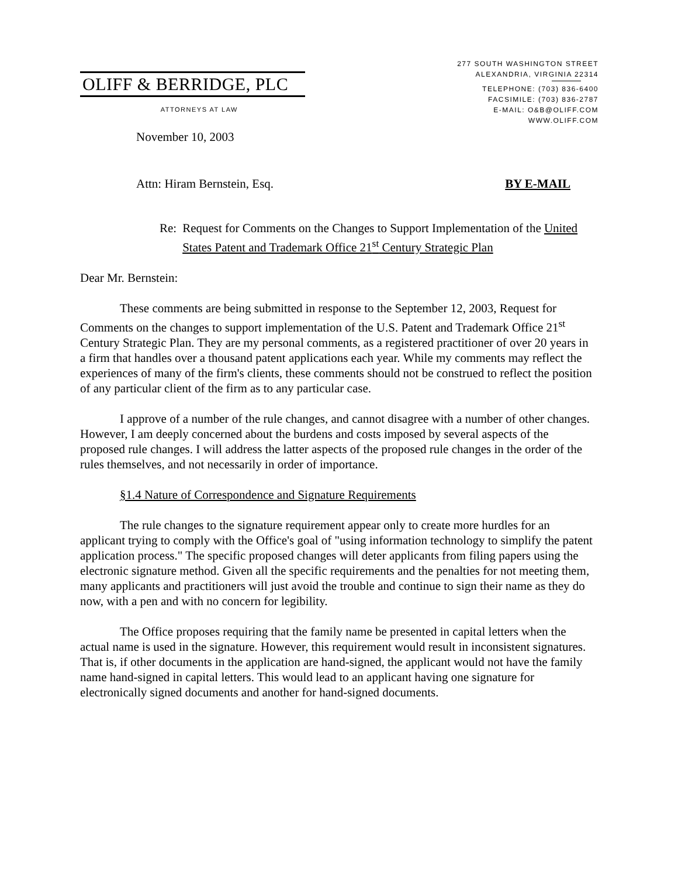OLIFF & BERRIDGE, PLC
ATTORNEYS AT LAW
277 SOUTH WASHINGTON STREET
ALEXANDRIA, VIRGINIA 22314
TELEPHONE: (703) 836-6400
FACSIMILE: (703) 836-2787
E-MAIL: O&B@OLIFF.COM
WWW.OLIFF.COM
November 10, 2003
Attn: Hiram Bernstein, Esq. BY E-MAIL
Re: Request for Comments on the Changes to Support Implementation of the United States Patent and Trademark Office 21<sup>st</sup> Century Strategic Plan
Dear Mr. Bernstein:
These comments are being submitted in response to the September 12, 2003, Request for Comments on the changes to support implementation of the U.S. Patent and Trademark Office 21<sup>st</sup> Century Strategic Plan. They are my personal comments, as a registered practitioner of over 20 years in a firm that handles over a thousand patent applications each year. While my comments may reflect the experiences of many of the firm's clients, these comments should not be construed to reflect the position of any particular client of the firm as to any particular case.
I approve of a number of the rule changes, and cannot disagree with a number of other changes. However, I am deeply concerned about the burdens and costs imposed by several aspects of the proposed rule changes. I will address the latter aspects of the proposed rule changes in the order of the rules themselves, and not necessarily in order of importance.
§1.4 Nature of Correspondence and Signature Requirements
The rule changes to the signature requirement appear only to create more hurdles for an applicant trying to comply with the Office's goal of "using information technology to simplify the patent application process." The specific proposed changes will deter applicants from filing papers using the electronic signature method. Given all the specific requirements and the penalties for not meeting them, many applicants and practitioners will just avoid the trouble and continue to sign their name as they do now, with a pen and with no concern for legibility.
The Office proposes requiring that the family name be presented in capital letters when the actual name is used in the signature. However, this requirement would result in inconsistent signatures. That is, if other documents in the application are hand-signed, the applicant would not have the family name hand-signed in capital letters. This would lead to an applicant having one signature for electronically signed documents and another for hand-signed documents.